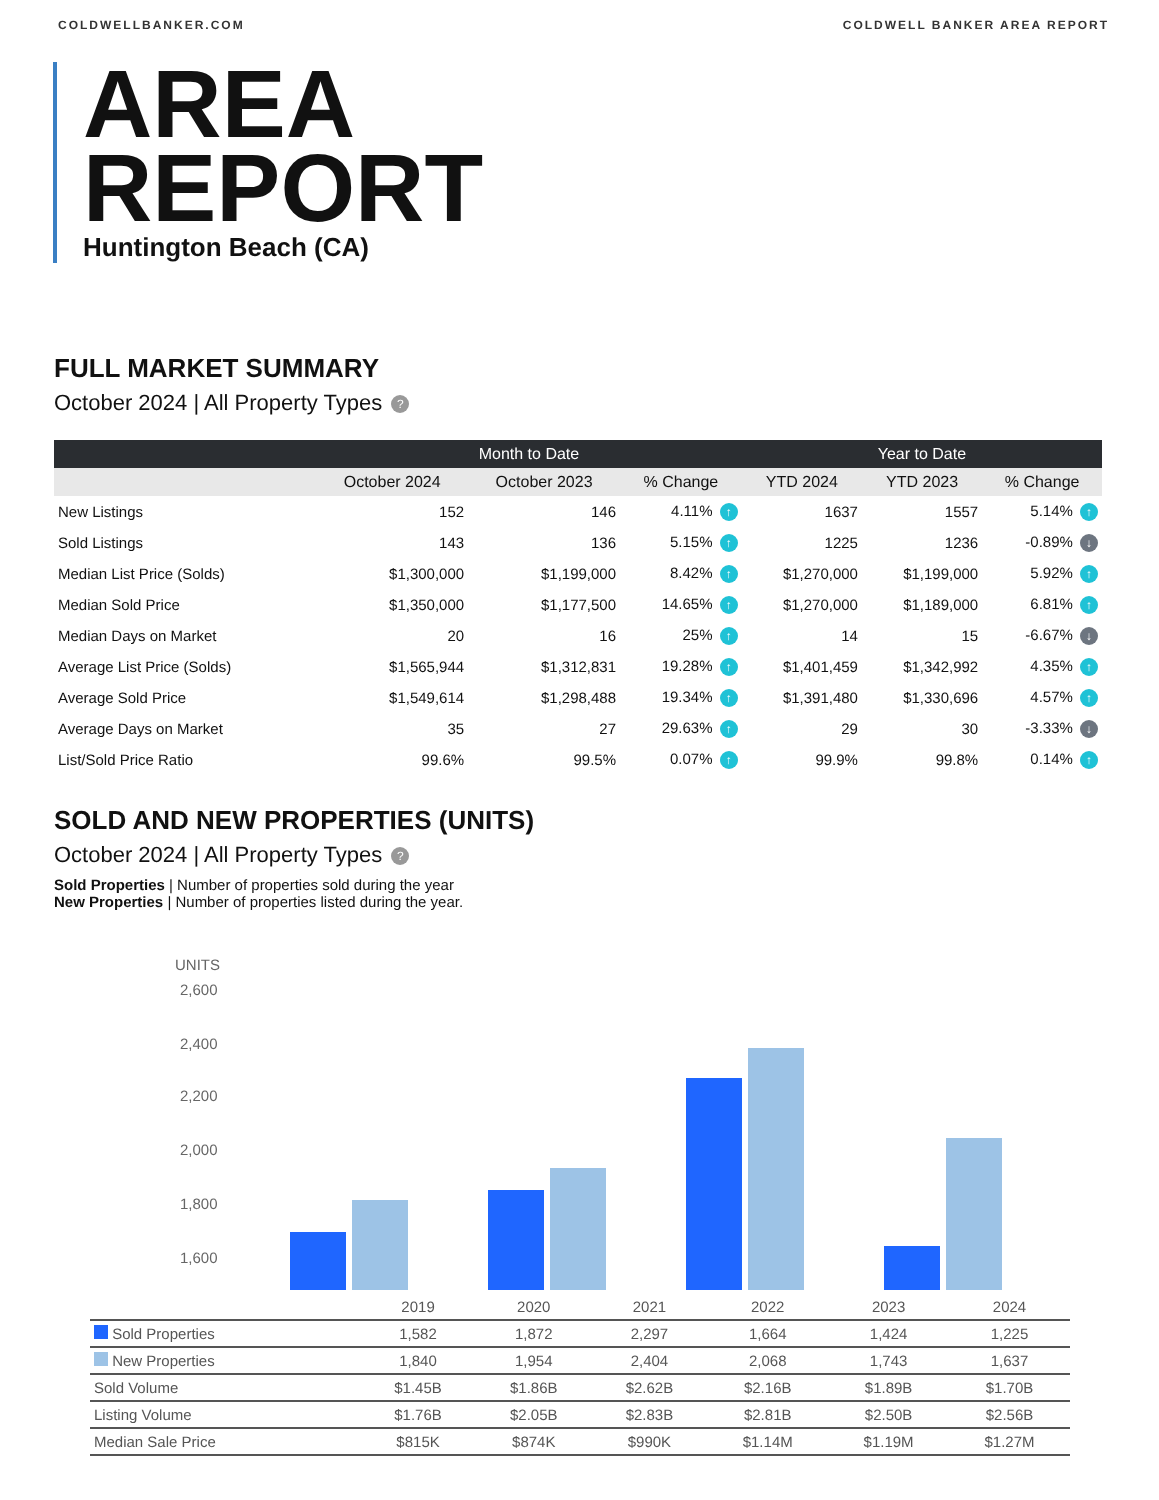COLDWELLBANKER.COM COLDWELL BANKER AREA REPORT
AREA
REPORT
Huntington Beach (CA)
FULL MARKET SUMMARY
October 2024 | All Property Types ?
| | Month to Date | | | Year to Date | | |
| --- | --- | --- | --- | --- | --- | --- |
| | October 2024 | October 2023 | % Change | YTD 2024 | YTD 2023 | % Change |
| New Listings | 152 | 146 | 4.11% ↑ | 1637 | 1557 | 5.14% ↑ |
| Sold Listings | 143 | 136 | 5.15% ↑ | 1225 | 1236 | -0.89% ↓ |
| Median List Price (Solds) | $1,300,000 | $1,199,000 | 8.42% ↑ | $1,270,000 | $1,199,000 | 5.92% ↑ |
| Median Sold Price | $1,350,000 | $1,177,500 | 14.65% ↑ | $1,270,000 | $1,189,000 | 6.81% ↑ |
| Median Days on Market | 20 | 16 | 25% ↑ | 14 | 15 | -6.67% ↓ |
| Average List Price (Solds) | $1,565,944 | $1,312,831 | 19.28% ↑ | $1,401,459 | $1,342,992 | 4.35% ↑ |
| Average Sold Price | $1,549,614 | $1,298,488 | 19.34% ↑ | $1,391,480 | $1,330,696 | 4.57% ↑ |
| Average Days on Market | 35 | 27 | 29.63% ↑ | 29 | 30 | -3.33% ↓ |
| List/Sold Price Ratio | 99.6% | 99.5% | 0.07% ↑ | 99.9% | 99.8% | 0.14% ↑ |
SOLD AND NEW PROPERTIES (UNITS)
October 2024 | All Property Types ?
Sold Properties | Number of properties sold during the year
New Properties | Number of properties listed during the year.
UNITS
2,600
2,400
2,200
2,000
1,800
1,600
| | 2019 | 2020 | 2021 | 2022 | 2023 | 2024 |
| Sold Properties | 1,582 | 1,872 | 2,297 | 1,664 | 1,424 | 1,225 |
| New Properties | 1,840 | 1,954 | 2,404 | 2,068 | 1,743 | 1,637 |
| Sold Volume | $1.45B | $1.86B | $2.62B | $2.16B | $1.89B | $1.70B |
| Listing Volume | $1.76B | $2.05B | $2.83B | $2.81B | $2.50B | $2.56B |
| Median Sale Price | $815K | $874K | $990K | $1.14M | $1.19M | $1.27M |